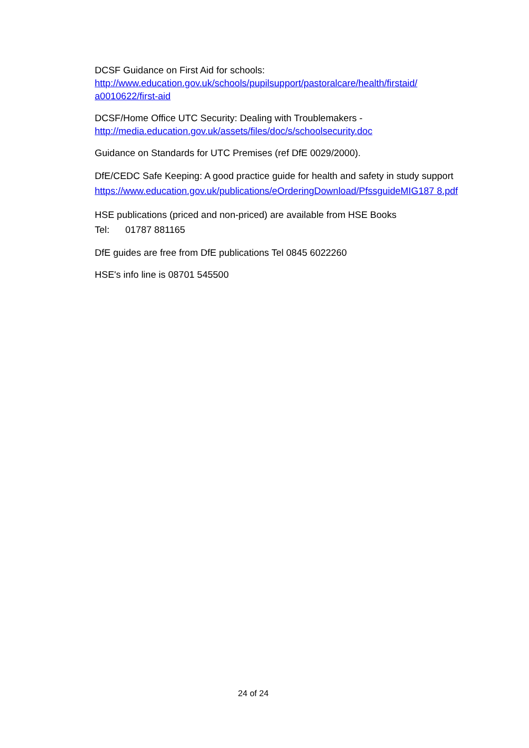DCSF Guidance on First Aid for schools:
http://www.education.gov.uk/schools/pupilsupport/pastoralcare/health/firstaid/ a0010622/first-aid
DCSF/Home Office UTC Security: Dealing with Troublemakers -
http://media.education.gov.uk/assets/files/doc/s/schoolsecurity.doc
Guidance on Standards for UTC Premises (ref DfE 0029/2000).
DfE/CEDC Safe Keeping: A good practice guide for health and safety in study support
https://www.education.gov.uk/publications/eOrderingDownload/PfssguideMIG187 8.pdf
HSE publications (priced and non-priced) are available from HSE Books
Tel: 01787 881165
DfE guides are free from DfE publications Tel 0845 6022260
HSE's info line is 08701 545500
24 of 24